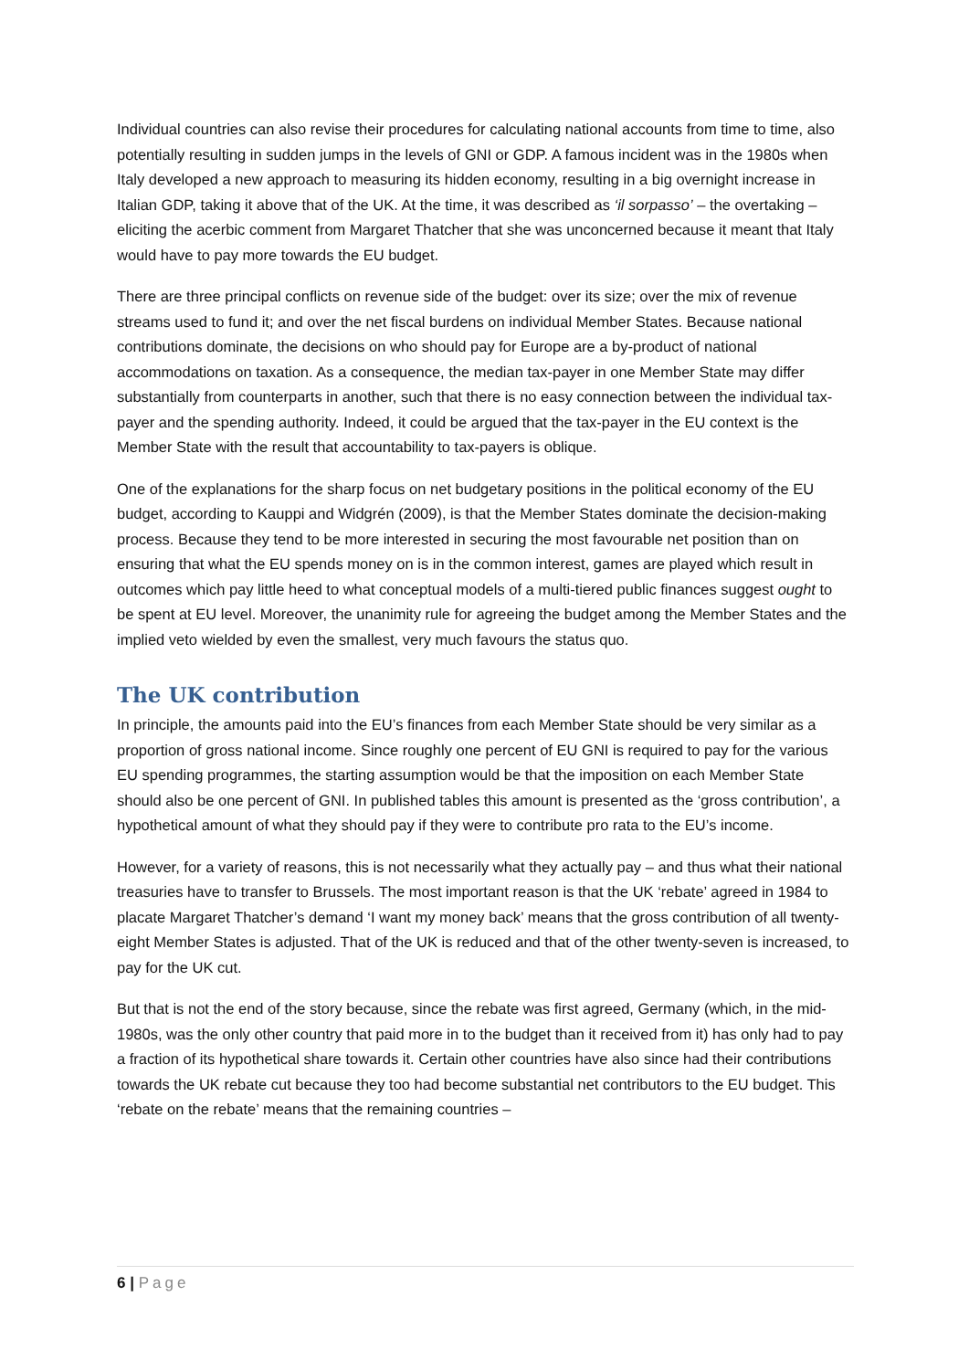Individual countries can also revise their procedures for calculating national accounts from time to time, also potentially resulting in sudden jumps in the levels of GNI or GDP. A famous incident was in the 1980s when Italy developed a new approach to measuring its hidden economy, resulting in a big overnight increase in Italian GDP, taking it above that of the UK. At the time, it was described as ‘il sorpasso’ – the overtaking – eliciting the acerbic comment from Margaret Thatcher that she was unconcerned because it meant that Italy would have to pay more towards the EU budget.
There are three principal conflicts on revenue side of the budget: over its size; over the mix of revenue streams used to fund it; and over the net fiscal burdens on individual Member States. Because national contributions dominate, the decisions on who should pay for Europe are a by-product of national accommodations on taxation. As a consequence, the median tax-payer in one Member State may differ substantially from counterparts in another, such that there is no easy connection between the individual tax-payer and the spending authority. Indeed, it could be argued that the tax-payer in the EU context is the Member State with the result that accountability to tax-payers is oblique.
One of the explanations for the sharp focus on net budgetary positions in the political economy of the EU budget, according to Kauppi and Widgrén (2009), is that the Member States dominate the decision-making process. Because they tend to be more interested in securing the most favourable net position than on ensuring that what the EU spends money on is in the common interest, games are played which result in outcomes which pay little heed to what conceptual models of a multi-tiered public finances suggest ought to be spent at EU level. Moreover, the unanimity rule for agreeing the budget among the Member States and the implied veto wielded by even the smallest, very much favours the status quo.
The UK contribution
In principle, the amounts paid into the EU’s finances from each Member State should be very similar as a proportion of gross national income. Since roughly one percent of EU GNI is required to pay for the various EU spending programmes, the starting assumption would be that the imposition on each Member State should also be one percent of GNI. In published tables this amount is presented as the ‘gross contribution’, a hypothetical amount of what they should pay if they were to contribute pro rata to the EU’s income.
However, for a variety of reasons, this is not necessarily what they actually pay – and thus what their national treasuries have to transfer to Brussels. The most important reason is that the UK ‘rebate’ agreed in 1984 to placate Margaret Thatcher’s demand ‘I want my money back’ means that the gross contribution of all twenty-eight Member States is adjusted. That of the UK is reduced and that of the other twenty-seven is increased, to pay for the UK cut.
But that is not the end of the story because, since the rebate was first agreed, Germany (which, in the mid-1980s, was the only other country that paid more in to the budget than it received from it) has only had to pay a fraction of its hypothetical share towards it. Certain other countries have also since had their contributions towards the UK rebate cut because they too had become substantial net contributors to the EU budget. This ‘rebate on the rebate’ means that the remaining countries –
6 | Page